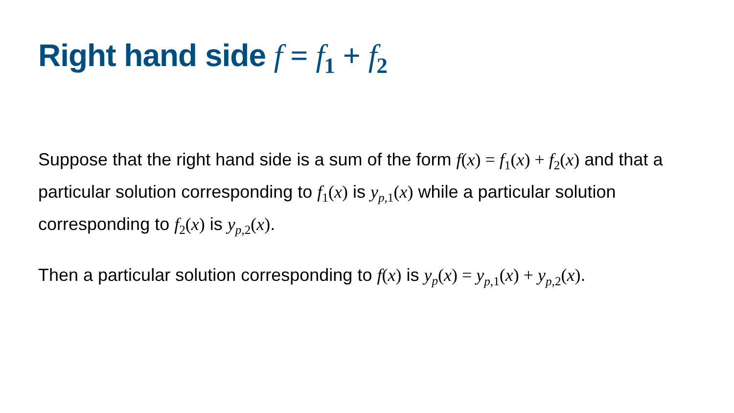Right hand side f = f<sub>1</sub> + f<sub>2</sub>
Suppose that the right hand side is a sum of the form f(x) = f<sub>1</sub>(x) + f<sub>2</sub>(x) and that a particular solution corresponding to f<sub>1</sub>(x) is y<sub>p,1</sub>(x) while a particular solution corresponding to f<sub>2</sub>(x) is y<sub>p,2</sub>(x).
Then a particular solution corresponding to f(x) is y<sub>p</sub>(x) = y<sub>p,1</sub>(x) + y<sub>p,2</sub>(x).